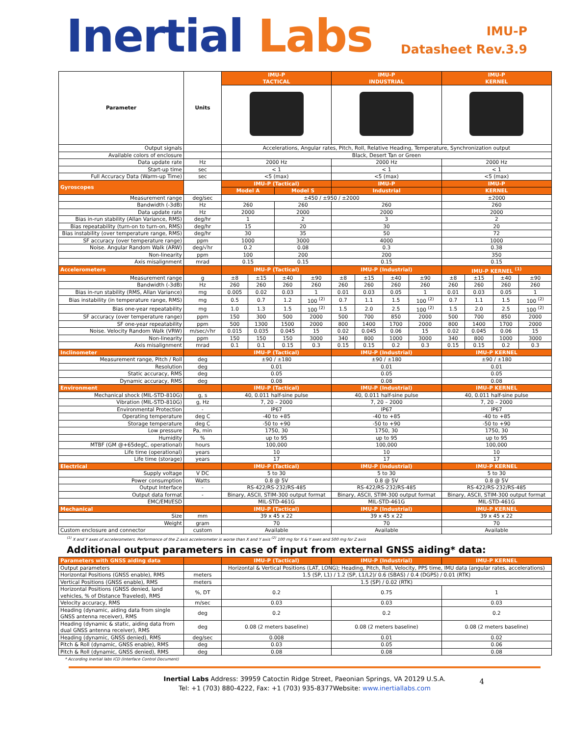Inertial Labs
IMU-P
Datasheet Rev.3.9
| Parameter | Units | IMU-P TACTICAL | | | | IMU-P INDUSTRIAL | | | | IMU-P KERNEL | | | |
| --- | --- | --- | --- | --- | --- | --- | --- | --- | --- | --- | --- | --- | --- |
| Output signals | | Accelerations, Angular rates, Pitch, Roll, Relative Heading, Temperature, Synchronization output | | | | | | | | | | | |
| Available colors of enclosure | | Black, Desert Tan or Green | | | | | | | | | | | |
| Data update rate | Hz | 2000 Hz | | | | 2000 Hz | | | | 2000 Hz | | | |
| Start-up time | sec | < 1 | | | | < 1 | | | | < 1 | | | |
| Full Accuracy Data (Warm-up Time) | sec | <5 (max) | | | | <5 (max) | | | | <5 (max) | | | |
| Gyroscopes | | IMU-P (Tactical) | | | | IMU-P | | | | IMU-P | | | |
| | | Model A | | Model S | | Industrial | | | | KERNEL | | | |
| Measurement range | deg/sec | ±450 / ±950 / ±2000 | | | | | | | | ±2000 | | | |
| Bandwidth (-3dB) | Hz | 260 | | 260 | | 260 | | | | 260 | | | |
| Data update rate | Hz | 2000 | | 2000 | | 2000 | | | | 2000 | | | |
| Bias in-run stability (Allan Variance, RMS) | deg/hr | 1 | | 2 | | 3 | | | | 2 | | | |
| Bias repeatability (turn-on to turn-on, RMS) | deg/hr | 15 | | 20 | | 30 | | | | 20 | | | |
| Bias instability (over temperature range, RMS) | deg/hr | 30 | | 35 | | 50 | | | | 72 | | | |
| SF accuracy (over temperature range) | ppm | 1000 | | 3000 | | 4000 | | | | 1000 | | | |
| Noise. Angular Random Walk (ARW) | deg/√hr | 0.2 | | 0.08 | | 0.3 | | | | 0.38 | | | |
| Non-linearity | ppm | 100 | | 200 | | 200 | | | | 350 | | | |
| Axis misalignment | mrad | 0.15 | | 0.15 | | 0.15 | | | | 0.15 | | | |
| Accelerometers | | IMU-P (Tactical) | | | | IMU-P (Industrial) | | | | IMU-P KERNEL <sup>(1)</sup> | | | |
| Measurement range | g | ±8 | ±15 | ±40 | ±90 | ±8 | ±15 | ±40 | ±90 | ±8 | ±15 | ±40 | ±90 |
| Bandwidth (-3dB) | Hz | 260 | 260 | 260 | 260 | 260 | 260 | 260 | 260 | 260 | 260 | 260 | 260 |
| Bias in-run stability (RMS, Allan Variance) | mg | 0.005 | 0.02 | 0.03 | 1 | 0.01 | 0.03 | 0.05 | 1 | 0.01 | 0.03 | 0.05 | 1 |
| Bias instability (in temperature range, RMS) | mg | 0.5 | 0.7 | 1.2 | 100 <sup>(2)</sup> | 0.7 | 1.1 | 1.5 | 100 <sup>(2)</sup> | 0.7 | 1.1 | 1.5 | 100 <sup>(2)</sup> |
| Bias one-year repeatability | mg | 1.0 | 1.3 | 1.5 | 100 <sup>(2)</sup> | 1.5 | 2.0 | 2.5 | 100 <sup>(2)</sup> | 1.5 | 2.0 | 2.5 | 100 <sup>(2)</sup> |
| SF accuracy (over temperature range) | ppm | 150 | 300 | 500 | 2000 | 500 | 700 | 850 | 2000 | 500 | 700 | 850 | 2000 |
| SF one-year repeatability | ppm | 500 | 1300 | 1500 | 2000 | 800 | 1400 | 1700 | 2000 | 800 | 1400 | 1700 | 2000 |
| Noise. Velocity Random Walk (VRW) | m/sec/√hr | 0.015 | 0.035 | 0.045 | 15 | 0.02 | 0.045 | 0.06 | 15 | 0.02 | 0.045 | 0.06 | 15 |
| Non-linearity | ppm | 150 | 150 | 150 | 3000 | 340 | 800 | 1000 | 3000 | 340 | 800 | 1000 | 3000 |
| Axis misalignment | mrad | 0.1 | 0.1 | 0.15 | 0.3 | 0.15 | 0.15 | 0.2 | 0.3 | 0.15 | 0.15 | 0.2 | 0.3 |
| Inclinometer | | IMU-P (Tactical) | | | | IMU-P (Industrial) | | | | IMU-P KERNEL | | | |
| Measurement range, Pitch / Roll | deg | ±90 / ±180 | | | | ±90 / ±180 | | | | ±90 / ±180 | | | |
| Resolution | deg | 0.01 | | | | 0.01 | | | | 0.01 | | | |
| Static accuracy, RMS | deg | 0.05 | | | | 0.05 | | | | 0.05 | | | |
| Dynamic accuracy, RMS | deg | 0.08 | | | | 0.08 | | | | 0.08 | | | |
| Environment | | IMU-P (Tactical) | | | | IMU-P (Industrial) | | | | IMU-P KERNEL | | | |
| Mechanical shock (MIL-STD-810G) | g, s | 40, 0.011 half-sine pulse | | | | 40, 0.011 half-sine pulse | | | | 40, 0.011 half-sine pulse | | | |
| Vibration (MIL-STD-810G) | g, Hz | 7, 20 – 2000 | | | | 7, 20 – 2000 | | | | 7, 20 – 2000 | | | |
| Environmental Protection | - | IP67 | | | | IP67 | | | | IP67 | | | |
| Operating temperature | deg C | -40 to +85 | | | | -40 to +85 | | | | -40 to +85 | | | |
| Storage temperature | deg C | -50 to +90 | | | | -50 to +90 | | | | -50 to +90 | | | |
| Low pressure | Pa, min | 1750, 30 | | | | 1750, 30 | | | | 1750, 30 | | | |
| Humidity | % | up to 95 | | | | up to 95 | | | | up to 95 | | | |
| MTBF (GM @+65degC, operational) | hours | 100,000 | | | | 100,000 | | | | 100,000 | | | |
| Life time (operational) | years | 10 | | | | 10 | | | | 10 | | | |
| Life time (storage) | years | 17 | | | | 17 | | | | 17 | | | |
| Electrical | | IMU-P (Tactical) | | | | IMU-P (Industrial) | | | | IMU-P KERNEL | | | |
| Supply voltage | V DC | 5 to 30 | | | | 5 to 30 | | | | 5 to 30 | | | |
| Power consumption | Watts | 0.8 @ 5V | | | | 0.8 @ 5V | | | | 0.8 @ 5V | | | |
| Output Interface | - | RS-422/RS-232/RS-485 | | | | RS-422/RS-232/RS-485 | | | | RS-422/RS-232/RS-485 | | | |
| Output data format | - | Binary, ASCII, STIM-300 output format | | | | Binary, ASCII, STIM-300 output format | | | | Binary, ASCII, STIM-300 output format | | | |
| EMC/EMI/ESD | | MIL-STD-461G | | | | MIL-STD-461G | | | | MIL-STD-461G | | | |
| Mechanical | | IMU-P (Tactical) | | | | IMU-P (Industrial) | | | | IMU-P KERNEL | | | |
| Size | mm | 39 x 45 x 22 | | | | 39 x 45 x 22 | | | | 39 x 45 x 22 | | | |
| Weight | gram | 70 | | | | 70 | | | | 70 | | | |
| Custom enclosure and connector | custom | Available | | | | Available | | | | Available | | | |
<sup>(1)</sup> X and Y axes of accelerometers. Performance of the Z axis accelerometer is worse than X and Y axis <sup>(2)</sup> 100 mg for X & Y axes and 500 mg for Z axis
Additional output parameters in case of input from external GNSS aiding* data:
| Parameters with GNSS aiding data | | IMU-P (Tactical) | IMU-P (Industrial) | IMU-P KERNEL |
| Output parameters | | Horizontal & Vertical Positions (LAT, LONG); Heading, Pitch, Roll, Velocity, PPS time, IMU data (angular rates, accelerations) | | |
| Horizontal Positions (GNSS enable), RMS | meters | 1.5 (SP, L1) / 1.2 (SP, L1/L2)/ 0.6 (SBAS) / 0.4 (DGPS) / 0.01 (RTK) | | |
| Vertical Positions (GNSS enable), RMS | meters | 1.5 (SP) / 0.02 (RTK) | | |
| Horizontal Positions (GNSS denied, land vehicles, % of Distance Traveled), RMS | %, DT | 0.2 | 0.75 | 1 |
| Velocity accuracy, RMS | m/sec | 0.03 | 0.03 | 0.03 |
| Heading (dynamic, aiding data from single GNSS antenna receiver), RMS | deg | 0.2 | 0.2 | 0.2 |
| Heading (dynamic & static, aiding data from dual GNSS antenna receiver), RMS | deg | 0.08 (2 meters baseline) | 0.08 (2 meters baseline) | 0.08 (2 meters baseline) |
| Heading (dynamic, GNSS denied), RMS | deg/sec | 0.008 | 0.01 | 0.02 |
| Pitch & Roll (dynamic, GNSS enable), RMS | deg | 0.03 | 0.05 | 0.06 |
| Pitch & Roll (dynamic, GNSS denied), RMS | deg | 0.08 | 0.08 | 0.08 |
* According Inertial labs ICD (Interface Control Document)
Inertial Labs Address: 39959 Catoctin Ridge Street, Paeonian Springs, VA 20129 U.S.A.
Tel: +1 (703) 880-4222, Fax: +1 (703) 935-8377Website: www.inertiallabs.com
4